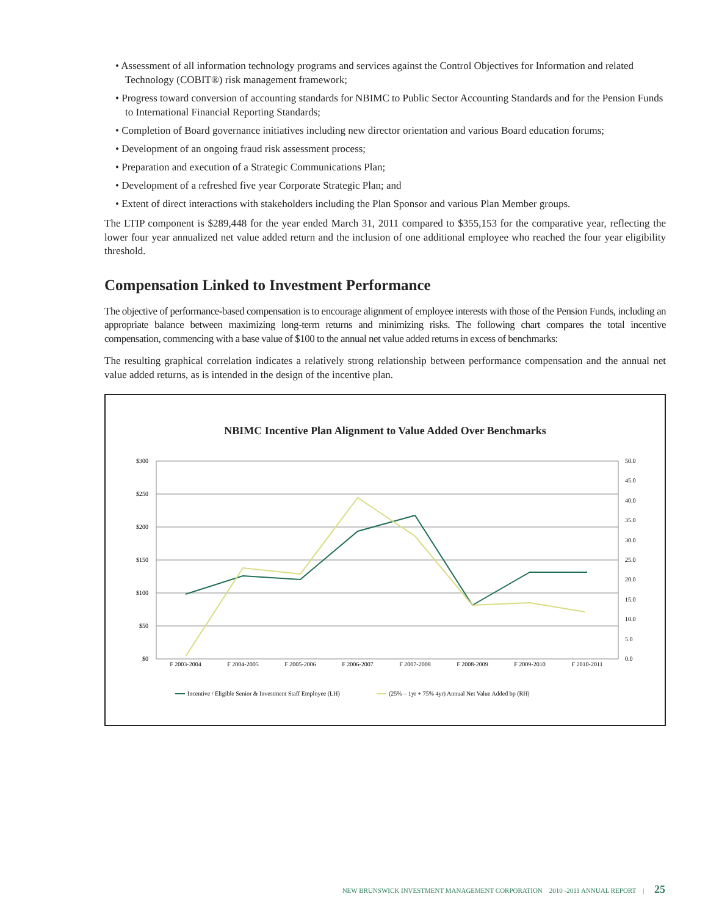• Assessment of all information technology programs and services against the Control Objectives for Information and related Technology (COBIT®) risk management framework;
• Progress toward conversion of accounting standards for NBIMC to Public Sector Accounting Standards and for the Pension Funds to International Financial Reporting Standards;
• Completion of Board governance initiatives including new director orientation and various Board education forums;
• Development of an ongoing fraud risk assessment process;
• Preparation and execution of a Strategic Communications Plan;
• Development of a refreshed five year Corporate Strategic Plan; and
• Extent of direct interactions with stakeholders including the Plan Sponsor and various Plan Member groups.
The LTIP component is $289,448 for the year ended March 31, 2011 compared to $355,153 for the comparative year, reflecting the lower four year annualized net value added return and the inclusion of one additional employee who reached the four year eligibility threshold.
Compensation Linked to Investment Performance
The objective of performance-based compensation is to encourage alignment of employee interests with those of the Pension Funds, including an appropriate balance between maximizing long-term returns and minimizing risks. The following chart compares the total incentive compensation, commencing with a base value of $100 to the annual net value added returns in excess of benchmarks:
The resulting graphical correlation indicates a relatively strong relationship between performance compensation and the annual net value added returns, as is intended in the design of the incentive plan.
NBIMC Incentive Plan Alignment to Value Added Over Benchmarks
$300
$250
$200
$150
$100
$50
$0
50.0
45.0
40.0
35.0
30.0
25.0
20.0
15.0
10.0
5.0
0.0
F 2003-2004
F 2004-2005
F 2005-2006
F 2006-2007
F 2007-2008
F 2008-2009
F 2009-2010
F 2010-2011
Incentive / Eligible Senior & Investment Staff Employee (LH)
(25% – 1yr + 75% 4yr) Annual Net Value Added bp (RH)
NEW BRUNSWICK INVESTMENT MANAGEMENT CORPORATION 2010 -2011 ANNUAL REPORT | 25